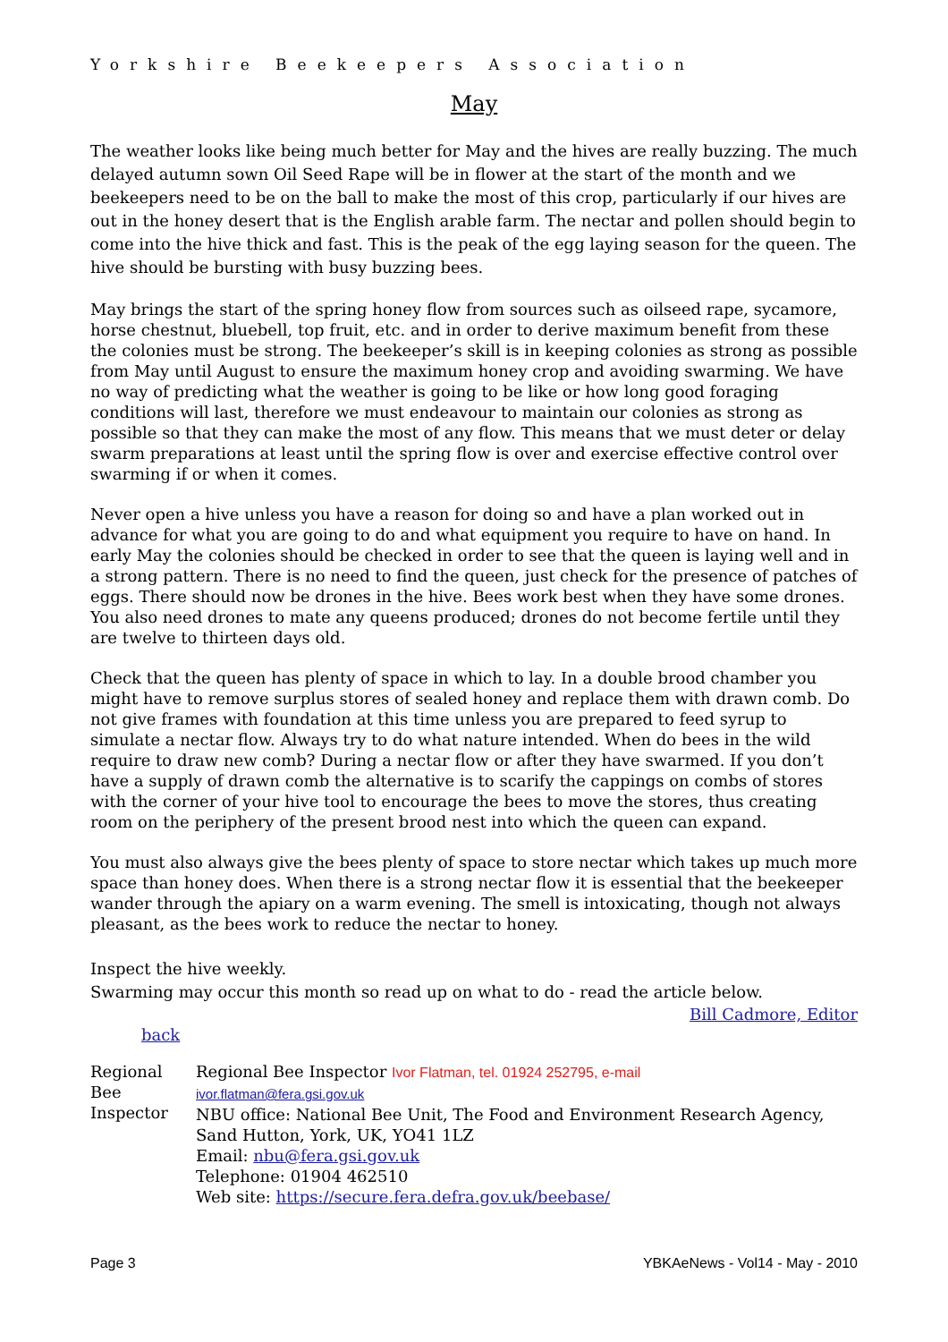Yorkshire Beekeepers Association
May
The weather looks like being much better for May and the hives are really buzzing. The much delayed autumn sown Oil Seed Rape will be in flower at the start of the month and we beekeepers need to be on the ball to make the most of this crop, particularly if our hives are out in the honey desert that is the English arable farm. The nectar and pollen should begin to come into the hive thick and fast. This is the peak of the egg laying season for the queen. The hive should be bursting with busy buzzing bees.
May brings the start of the spring honey flow from sources such as oilseed rape, sycamore, horse chestnut, bluebell, top fruit, etc. and in order to derive maximum benefit from these the colonies must be strong. The beekeeper’s skill is in keeping colonies as strong as possible from May until August to ensure the maximum honey crop and avoiding swarming. We have no way of predicting what the weather is going to be like or how long good foraging conditions will last, therefore we must endeavour to maintain our colonies as strong as possible so that they can make the most of any flow. This means that we must deter or delay swarm preparations at least until the spring flow is over and exercise effective control over swarming if or when it comes.
Never open a hive unless you have a reason for doing so and have a plan worked out in advance for what you are going to do and what equipment you require to have on hand. In early May the colonies should be checked in order to see that the queen is laying well and in a strong pattern. There is no need to find the queen, just check for the presence of patches of eggs. There should now be drones in the hive. Bees work best when they have some drones. You also need drones to mate any queens produced; drones do not become fertile until they are twelve to thirteen days old.
Check that the queen has plenty of space in which to lay. In a double brood chamber you might have to remove surplus stores of sealed honey and replace them with drawn comb. Do not give frames with foundation at this time unless you are prepared to feed syrup to simulate a nectar flow. Always try to do what nature intended. When do bees in the wild require to draw new comb? During a nectar flow or after they have swarmed. If you don’t have a supply of drawn comb the alternative is to scarify the cappings on combs of stores with the corner of your hive tool to encourage the bees to move the stores, thus creating room on the periphery of the present brood nest into which the queen can expand.
You must also always give the bees plenty of space to store nectar which takes up much more space than honey does. When there is a strong nectar flow it is essential that the beekeeper wander through the apiary on a warm evening. The smell is intoxicating, though not always pleasant, as the bees work to reduce the nectar to honey.
Inspect the hive weekly.
Swarming may occur this month so read up on what to do - read the article below.
Bill Cadmore, Editor
back
| Regional Bee Inspector | Regional Bee Inspector Ivor Flatman, tel. 01924 252795, e-mail ivor.flatman@fera.gsi.gov.uk NBU office: National Bee Unit, The Food and Environment Research Agency, Sand Hutton, York, UK, YO41 1LZ Email: nbu@fera.gsi.gov.uk Telephone: 01904 462510 Web site: https://secure.fera.defra.gov.uk/beebase/ |
Page 3 YBKAeNews - Vol14 - May - 2010